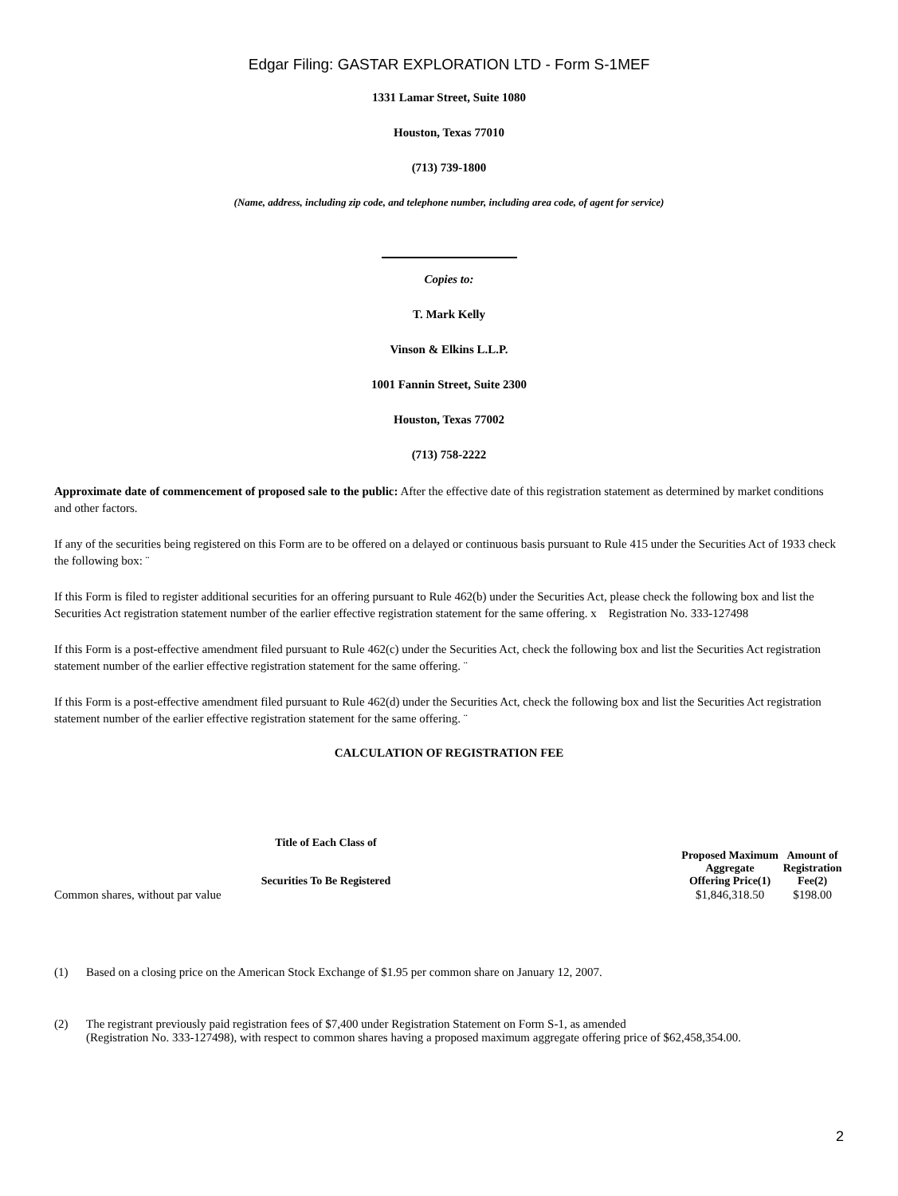Edgar Filing: GASTAR EXPLORATION LTD - Form S-1MEF
1331 Lamar Street, Suite 1080
Houston, Texas 77010
(713) 739-1800
(Name, address, including zip code, and telephone number, including area code, of agent for service)
Copies to:
T. Mark Kelly
Vinson & Elkins L.L.P.
1001 Fannin Street, Suite 2300
Houston, Texas 77002
(713) 758-2222
Approximate date of commencement of proposed sale to the public: After the effective date of this registration statement as determined by market conditions and other factors.
If any of the securities being registered on this Form are to be offered on a delayed or continuous basis pursuant to Rule 415 under the Securities Act of 1933 check the following box: ¨
If this Form is filed to register additional securities for an offering pursuant to Rule 462(b) under the Securities Act, please check the following box and list the Securities Act registration statement number of the earlier effective registration statement for the same offering. x Registration No. 333-127498
If this Form is a post-effective amendment filed pursuant to Rule 462(c) under the Securities Act, check the following box and list the Securities Act registration statement number of the earlier effective registration statement for the same offering. ¨
If this Form is a post-effective amendment filed pursuant to Rule 462(d) under the Securities Act, check the following box and list the Securities Act registration statement number of the earlier effective registration statement for the same offering. ¨
CALCULATION OF REGISTRATION FEE
| Title of Each Class of Securities To Be Registered | | Proposed Maximum Aggregate Offering Price(1) | Amount of Registration Fee(2) |
| --- | --- | --- | --- |
| Common shares, without par value | | $1,846,318.50 | $198.00 |
(1) Based on a closing price on the American Stock Exchange of $1.95 per common share on January 12, 2007.
(2) The registrant previously paid registration fees of $7,400 under Registration Statement on Form S-1, as amended
(Registration No. 333-127498), with respect to common shares having a proposed maximum aggregate offering price of $62,458,354.00.
2